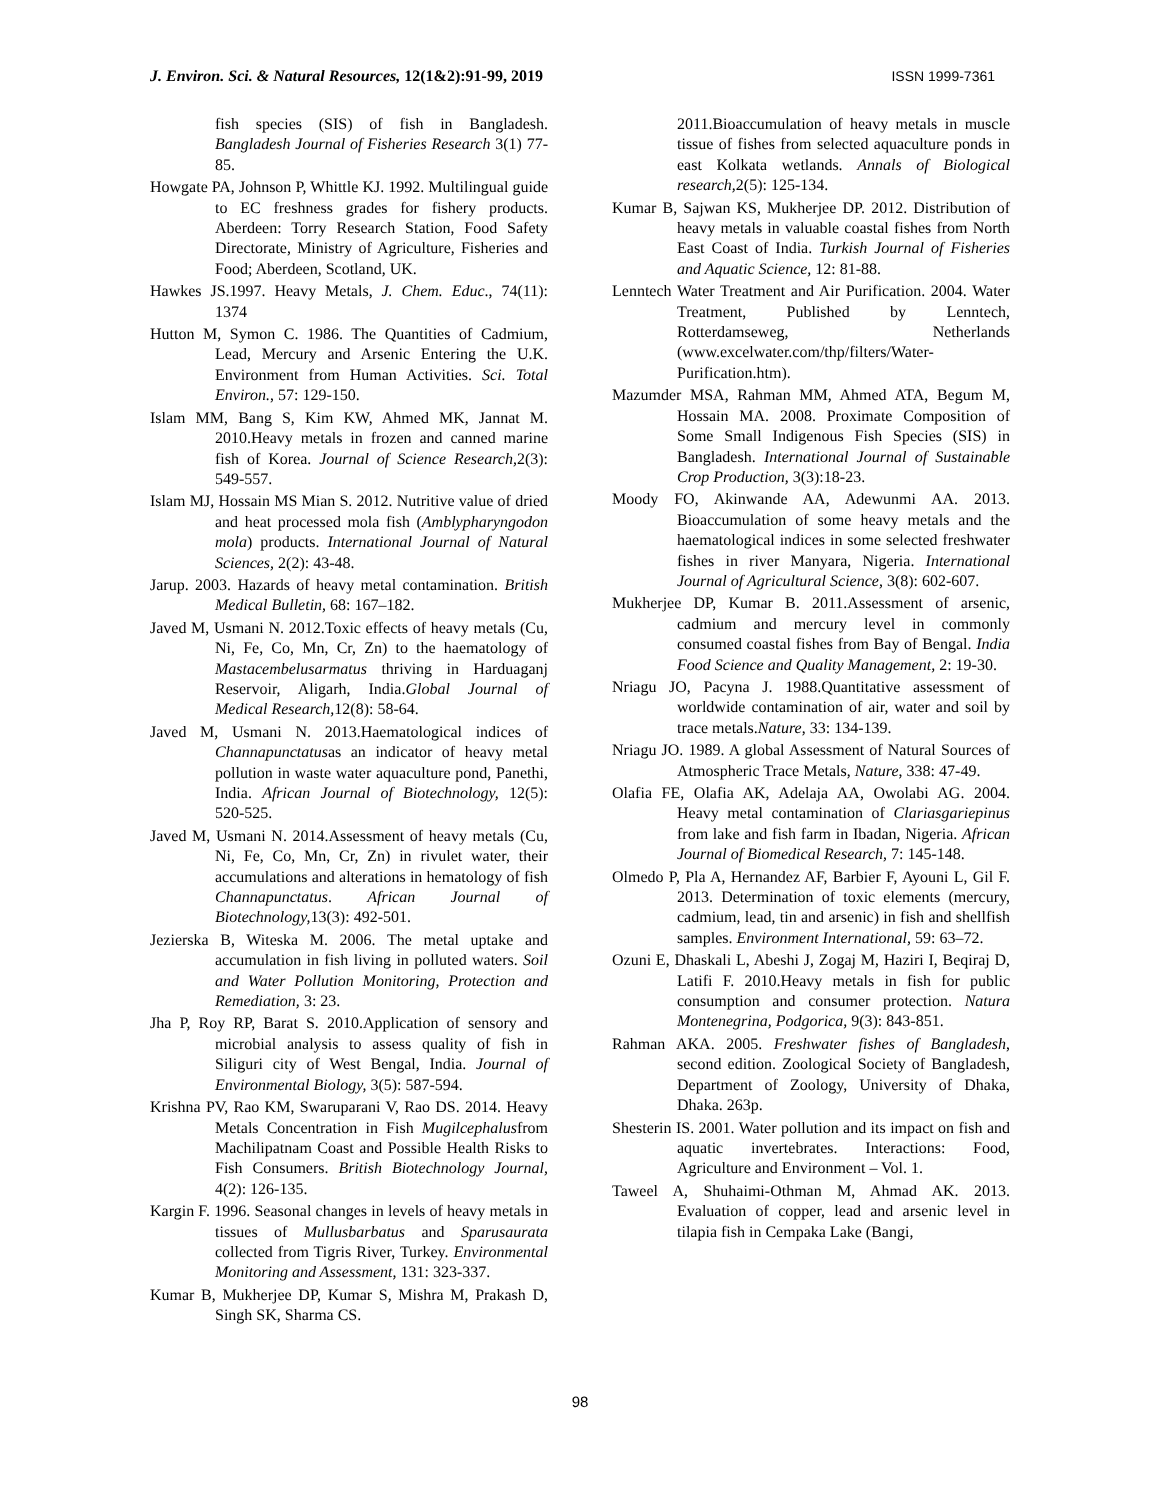J. Environ. Sci. & Natural Resources, 12(1&2):91-99, 2019 ISSN 1999-7361
fish species (SIS) of fish in Bangladesh. Bangladesh Journal of Fisheries Research 3(1) 77-85.
Howgate PA, Johnson P, Whittle KJ. 1992. Multilingual guide to EC freshness grades for fishery products. Aberdeen: Torry Research Station, Food Safety Directorate, Ministry of Agriculture, Fisheries and Food; Aberdeen, Scotland, UK.
Hawkes JS.1997. Heavy Metals, J. Chem. Educ., 74(11): 1374
Hutton M, Symon C. 1986. The Quantities of Cadmium, Lead, Mercury and Arsenic Entering the U.K. Environment from Human Activities. Sci. Total Environ., 57: 129-150.
Islam MM, Bang S, Kim KW, Ahmed MK, Jannat M. 2010.Heavy metals in frozen and canned marine fish of Korea. Journal of Science Research, 2(3): 549-557.
Islam MJ, Hossain MS Mian S. 2012. Nutritive value of dried and heat processed mola fish (Amblypharyngodon mola) products. International Journal of Natural Sciences, 2(2): 43-48.
Jarup. 2003. Hazards of heavy metal contamination. British Medical Bulletin, 68: 167–182.
Javed M, Usmani N. 2012.Toxic effects of heavy metals (Cu, Ni, Fe, Co, Mn, Cr, Zn) to the haematology of Mastacembelusarmatus thriving in Harduaganj Reservoir, Aligarh, India.Global Journal of Medical Research, 12(8): 58-64.
Javed M, Usmani N. 2013.Haematological indices of Channapunctatusas an indicator of heavy metal pollution in waste water aquaculture pond, Panethi, India. African Journal of Biotechnology, 12(5): 520-525.
Javed M, Usmani N. 2014.Assessment of heavy metals (Cu, Ni, Fe, Co, Mn, Cr, Zn) in rivulet water, their accumulations and alterations in hematology of fish Channapunctatus. African Journal of Biotechnology, 13(3): 492-501.
Jezierska B, Witeska M. 2006. The metal uptake and accumulation in fish living in polluted waters. Soil and Water Pollution Monitoring, Protection and Remediation, 3: 23.
Jha P, Roy RP, Barat S. 2010.Application of sensory and microbial analysis to assess quality of fish in Siliguri city of West Bengal, India. Journal of Environmental Biology, 3(5): 587-594.
Krishna PV, Rao KM, Swaruparani V, Rao DS. 2014. Heavy Metals Concentration in Fish Mugilcephalusfrom Machilipatnam Coast and Possible Health Risks to Fish Consumers. British Biotechnology Journal, 4(2): 126-135.
Kargin F. 1996. Seasonal changes in levels of heavy metals in tissues of Mullusbarbatus and Sparusaurata collected from Tigris River, Turkey. Environmental Monitoring and Assessment, 131: 323-337.
Kumar B, Mukherjee DP, Kumar S, Mishra M, Prakash D, Singh SK, Sharma CS.
2011.Bioaccumulation of heavy metals in muscle tissue of fishes from selected aquaculture ponds in east Kolkata wetlands. Annals of Biological research, 2(5): 125-134.
Kumar B, Sajwan KS, Mukherjee DP. 2012. Distribution of heavy metals in valuable coastal fishes from North East Coast of India. Turkish Journal of Fisheries and Aquatic Science, 12: 81-88.
Lenntech Water Treatment and Air Purification. 2004. Water Treatment, Published by Lenntech, Rotterdamseweg, Netherlands (www.excelwater.com/thp/filters/Water-Purification.htm).
Mazumder MSA, Rahman MM, Ahmed ATA, Begum M, Hossain MA. 2008. Proximate Composition of Some Small Indigenous Fish Species (SIS) in Bangladesh. International Journal of Sustainable Crop Production, 3(3):18-23.
Moody FO, Akinwande AA, Adewunmi AA. 2013. Bioaccumulation of some heavy metals and the haematological indices in some selected freshwater fishes in river Manyara, Nigeria. International Journal of Agricultural Science, 3(8): 602-607.
Mukherjee DP, Kumar B. 2011.Assessment of arsenic, cadmium and mercury level in commonly consumed coastal fishes from Bay of Bengal. India Food Science and Quality Management, 2: 19-30.
Nriagu JO, Pacyna J. 1988.Quantitative assessment of worldwide contamination of air, water and soil by trace metals.Nature, 33: 134-139.
Nriagu JO. 1989. A global Assessment of Natural Sources of Atmospheric Trace Metals, Nature, 338: 47-49.
Olafia FE, Olafia AK, Adelaja AA, Owolabi AG. 2004. Heavy metal contamination of Clariasgariepinus from lake and fish farm in Ibadan, Nigeria. African Journal of Biomedical Research, 7: 145-148.
Olmedo P, Pla A, Hernandez AF, Barbier F, Ayouni L, Gil F. 2013. Determination of toxic elements (mercury, cadmium, lead, tin and arsenic) in fish and shellfish samples. Environment International, 59: 63–72.
Ozuni E, Dhaskali L, Abeshi J, Zogaj M, Haziri I, Beqiraj D, Latifi F. 2010.Heavy metals in fish for public consumption and consumer protection. Natura Montenegrina, Podgorica, 9(3): 843-851.
Rahman AKA. 2005. Freshwater fishes of Bangladesh, second edition. Zoological Society of Bangladesh, Department of Zoology, University of Dhaka, Dhaka. 263p.
Shesterin IS. 2001. Water pollution and its impact on fish and aquatic invertebrates. Interactions: Food, Agriculture and Environment – Vol. 1.
Taweel A, Shuhaimi-Othman M, Ahmad AK. 2013. Evaluation of copper, lead and arsenic level in tilapia fish in Cempaka Lake (Bangi,
98